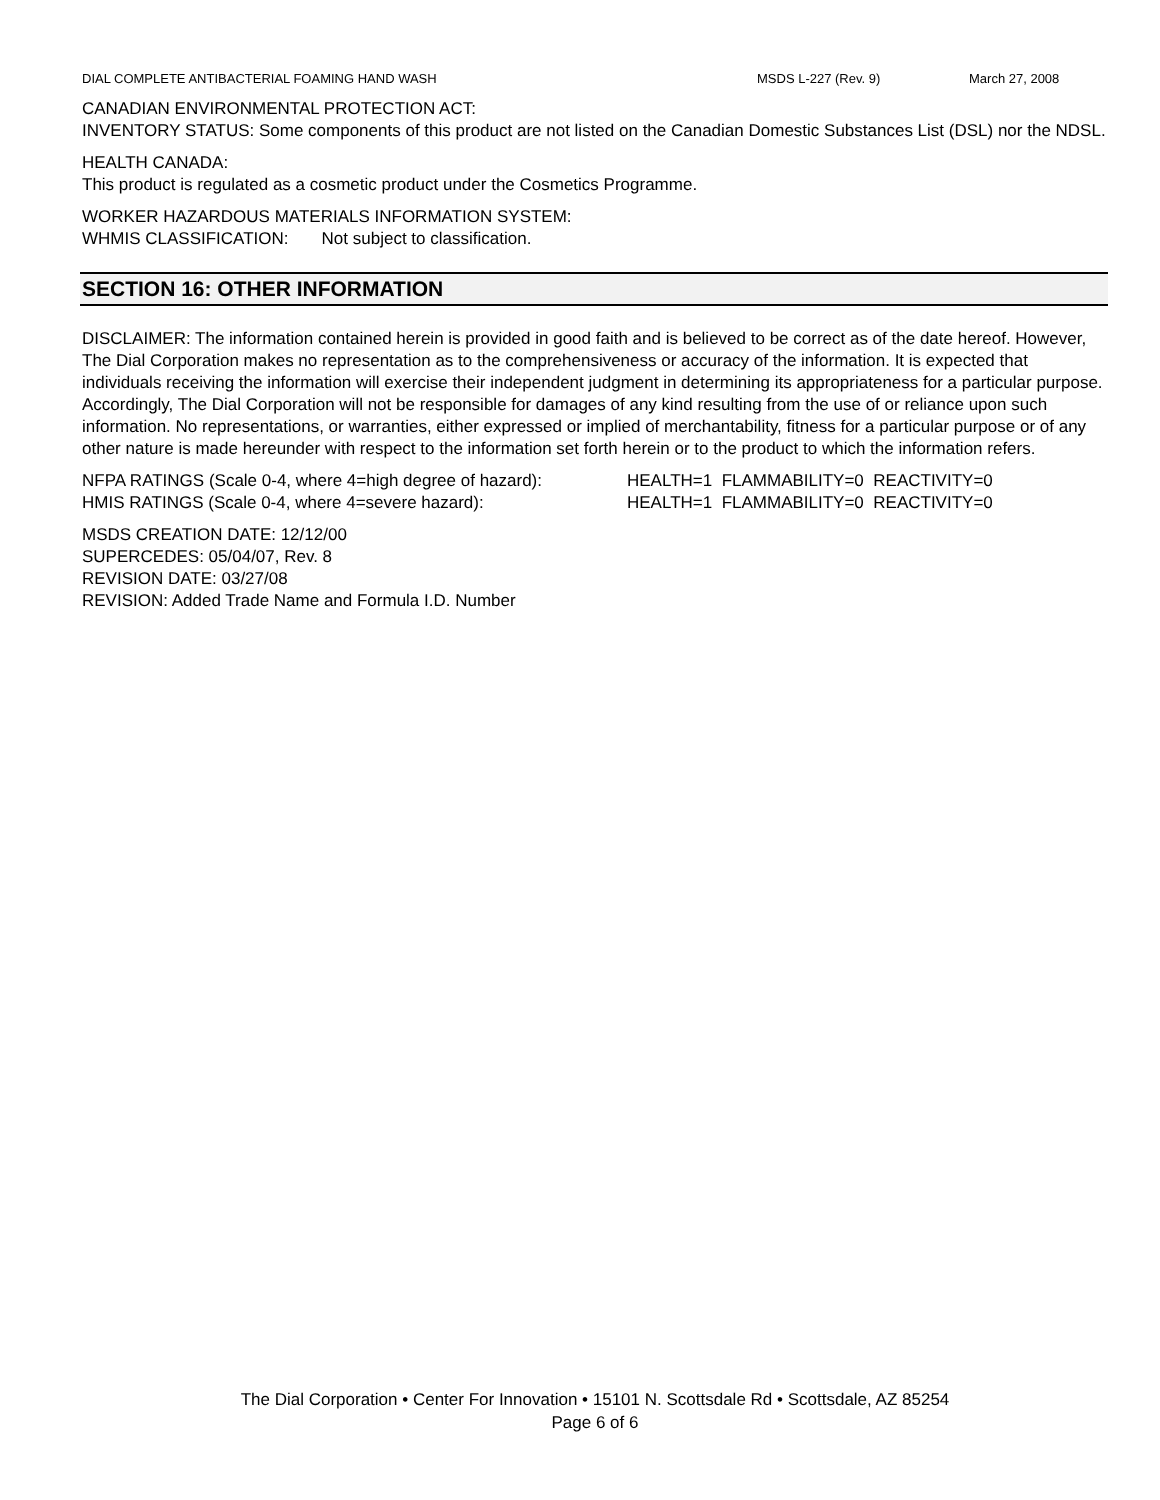DIAL COMPLETE ANTIBACTERIAL FOAMING HAND WASH MSDS L-227 (Rev. 9) March 27, 2008
CANADIAN ENVIRONMENTAL PROTECTION ACT:
INVENTORY STATUS: Some components of this product are not listed on the Canadian Domestic Substances List (DSL) nor the NDSL.
HEALTH CANADA:
This product is regulated as a cosmetic product under the Cosmetics Programme.
WORKER HAZARDOUS MATERIALS INFORMATION SYSTEM:
WHMIS CLASSIFICATION: Not subject to classification.
SECTION 16: OTHER INFORMATION
DISCLAIMER: The information contained herein is provided in good faith and is believed to be correct as of the date hereof. However, The Dial Corporation makes no representation as to the comprehensiveness or accuracy of the information. It is expected that individuals receiving the information will exercise their independent judgment in determining its appropriateness for a particular purpose. Accordingly, The Dial Corporation will not be responsible for damages of any kind resulting from the use of or reliance upon such information. No representations, or warranties, either expressed or implied of merchantability, fitness for a particular purpose or of any other nature is made hereunder with respect to the information set forth herein or to the product to which the information refers.
NFPA RATINGS (Scale 0-4, where 4=high degree of hazard): HEALTH=1 FLAMMABILITY=0 REACTIVITY=0
HMIS RATINGS (Scale 0-4, where 4=severe hazard): HEALTH=1 FLAMMABILITY=0 REACTIVITY=0
MSDS CREATION DATE: 12/12/00
SUPERCEDES: 05/04/07, Rev. 8
REVISION DATE: 03/27/08
REVISION: Added Trade Name and Formula I.D. Number
The Dial Corporation • Center For Innovation • 15101 N. Scottsdale Rd • Scottsdale, AZ 85254
Page 6 of 6